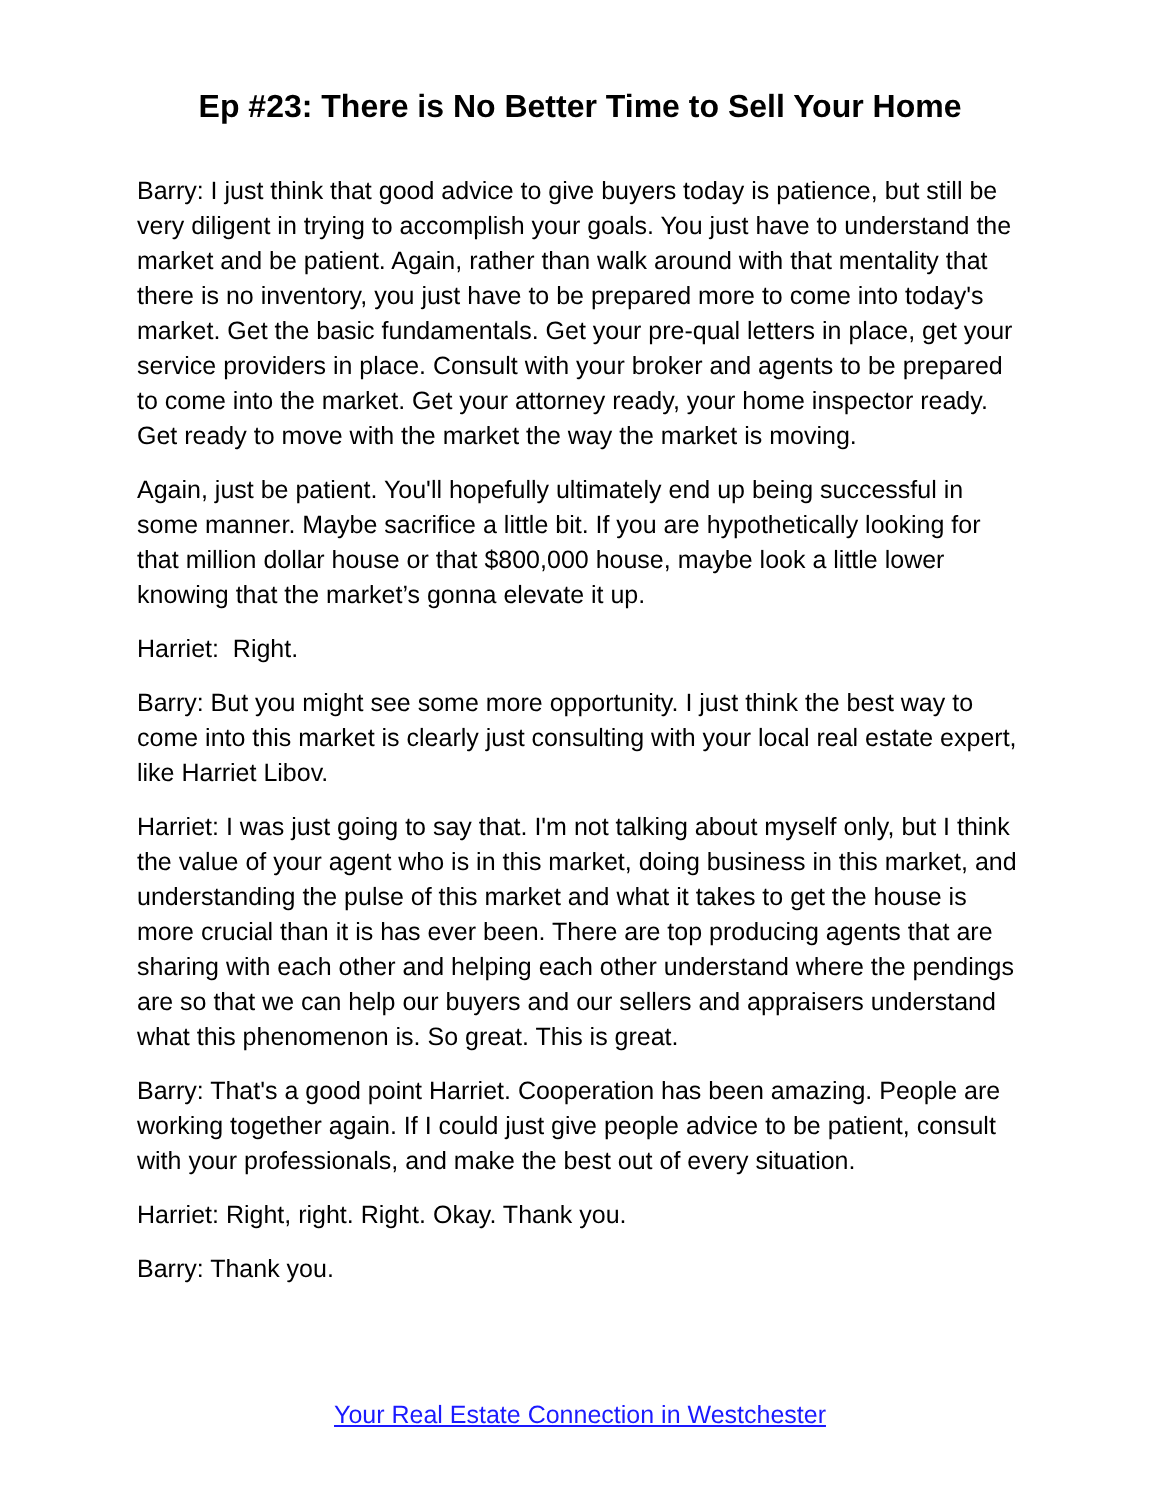Ep #23: There is No Better Time to Sell Your Home
Barry: I just think that good advice to give buyers today is patience, but still be very diligent in trying to accomplish your goals. You just have to understand the market and be patient. Again, rather than walk around with that mentality that there is no inventory, you just have to be prepared more to come into today's market. Get the basic fundamentals. Get your pre-qual letters in place, get your service providers in place. Consult with your broker and agents to be prepared to come into the market. Get your attorney ready, your home inspector ready. Get ready to move with the market the way the market is moving.
Again, just be patient. You'll hopefully ultimately end up being successful in some manner. Maybe sacrifice a little bit. If you are hypothetically looking for that million dollar house or that $800,000 house, maybe look a little lower knowing that the market’s gonna elevate it up.
Harriet: Right.
Barry: But you might see some more opportunity. I just think the best way to come into this market is clearly just consulting with your local real estate expert, like Harriet Libov.
Harriet: I was just going to say that. I'm not talking about myself only, but I think the value of your agent who is in this market, doing business in this market, and understanding the pulse of this market and what it takes to get the house is more crucial than it is has ever been. There are top producing agents that are sharing with each other and helping each other understand where the pendings are so that we can help our buyers and our sellers and appraisers understand what this phenomenon is. So great. This is great.
Barry: That's a good point Harriet. Cooperation has been amazing. People are working together again. If I could just give people advice to be patient, consult with your professionals, and make the best out of every situation.
Harriet: Right, right. Right. Okay. Thank you.
Barry: Thank you.
Your Real Estate Connection in Westchester